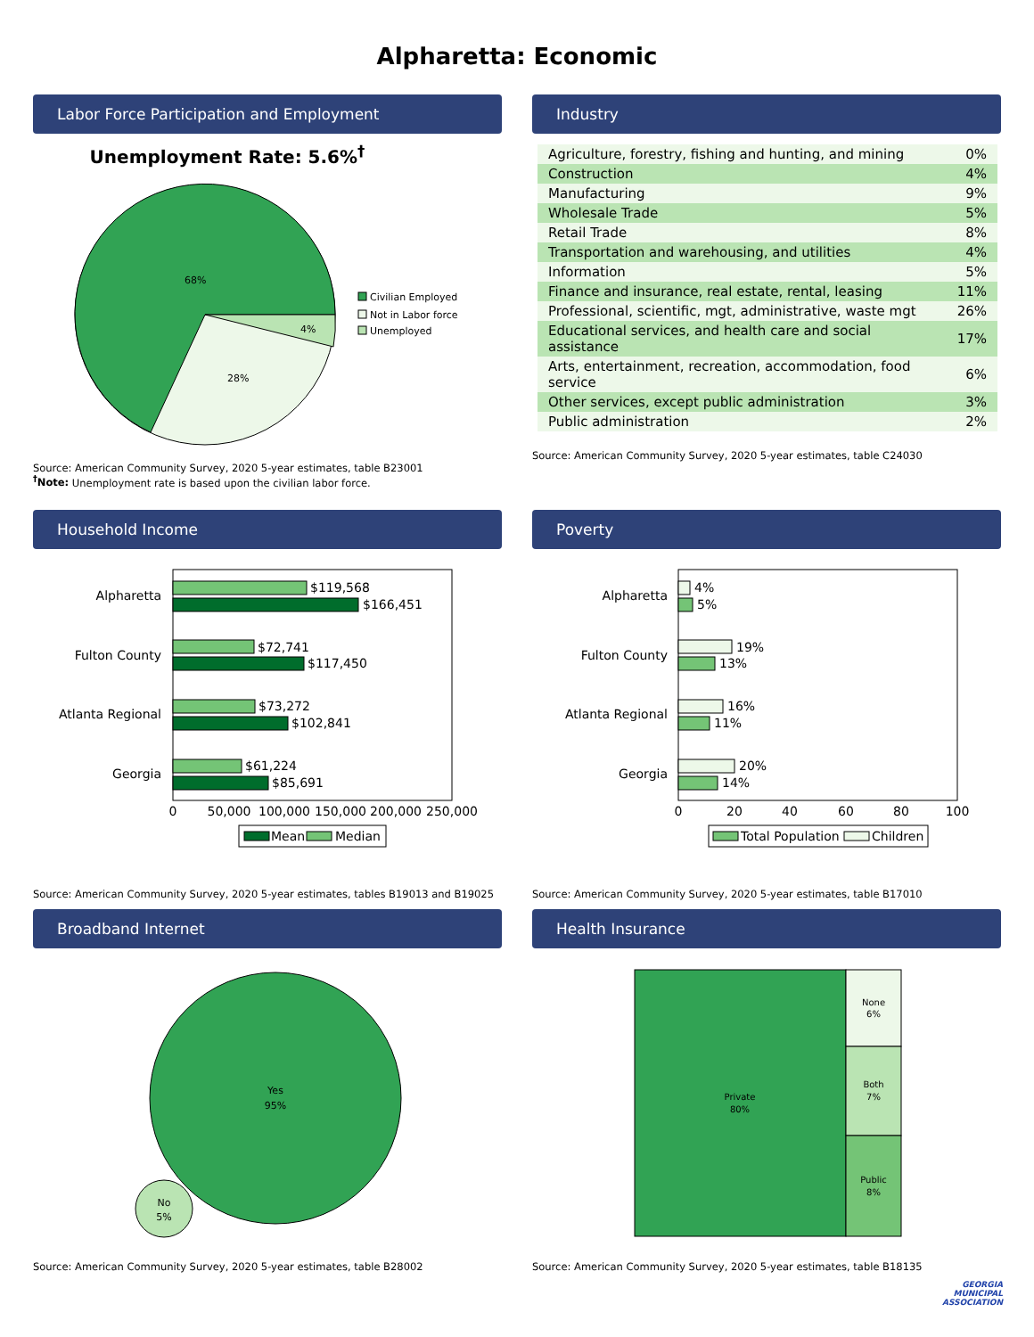Alpharetta: Economic
Labor Force Participation and Employment
Unemployment Rate: 5.6%<sup>†</sup>
68%
28%
4%
Civilian Employed
Not in Labor force
Unemployed
Source: American Community Survey, 2020 5-year estimates, table B23001
<sup>†</sup> Note: Unemployment rate is based upon the civilian labor force.
Industry
| Agriculture, forestry, fishing and hunting, and mining | 0% |
| Construction | 4% |
| Manufacturing | 9% |
| Wholesale Trade | 5% |
| Retail Trade | 8% |
| Transportation and warehousing, and utilities | 4% |
| Information | 5% |
| Finance and insurance, real estate, rental, leasing | 11% |
| Professional, scientific, mgt, administrative, waste mgt | 26% |
| Educational services, and health care and social assistance | 17% |
| Arts, entertainment, recreation, accommodation, food service | 6% |
| Other services, except public administration | 3% |
| Public administration | 2% |
Source: American Community Survey, 2020 5-year estimates, table C24030
Household Income
Alpharetta
Fulton County
Atlanta Regional
Georgia
$119,568
$166,451
$72,741
$117,450
$73,272
$102,841
$61,224
$85,691
0
50,000
100,000
150,000
200,000
250,000
Mean
Median
Source: American Community Survey, 2020 5-year estimates, tables B19013 and B19025
Poverty
Alpharetta
Fulton County
Atlanta Regional
Georgia
4%
5%
19%
13%
16%
11%
20%
14%
0
20
40
60
80
100
Total Population
Children
Source: American Community Survey, 2020 5-year estimates, table B17010
Broadband Internet
Yes
95%
No
5%
Source: American Community Survey, 2020 5-year estimates, table B28002
Health Insurance
Private
80%
None
6%
Both
7%
Public
8%
Source: American Community Survey, 2020 5-year estimates, table B18135
GEORGIA
MUNICIPAL
ASSOCIATION